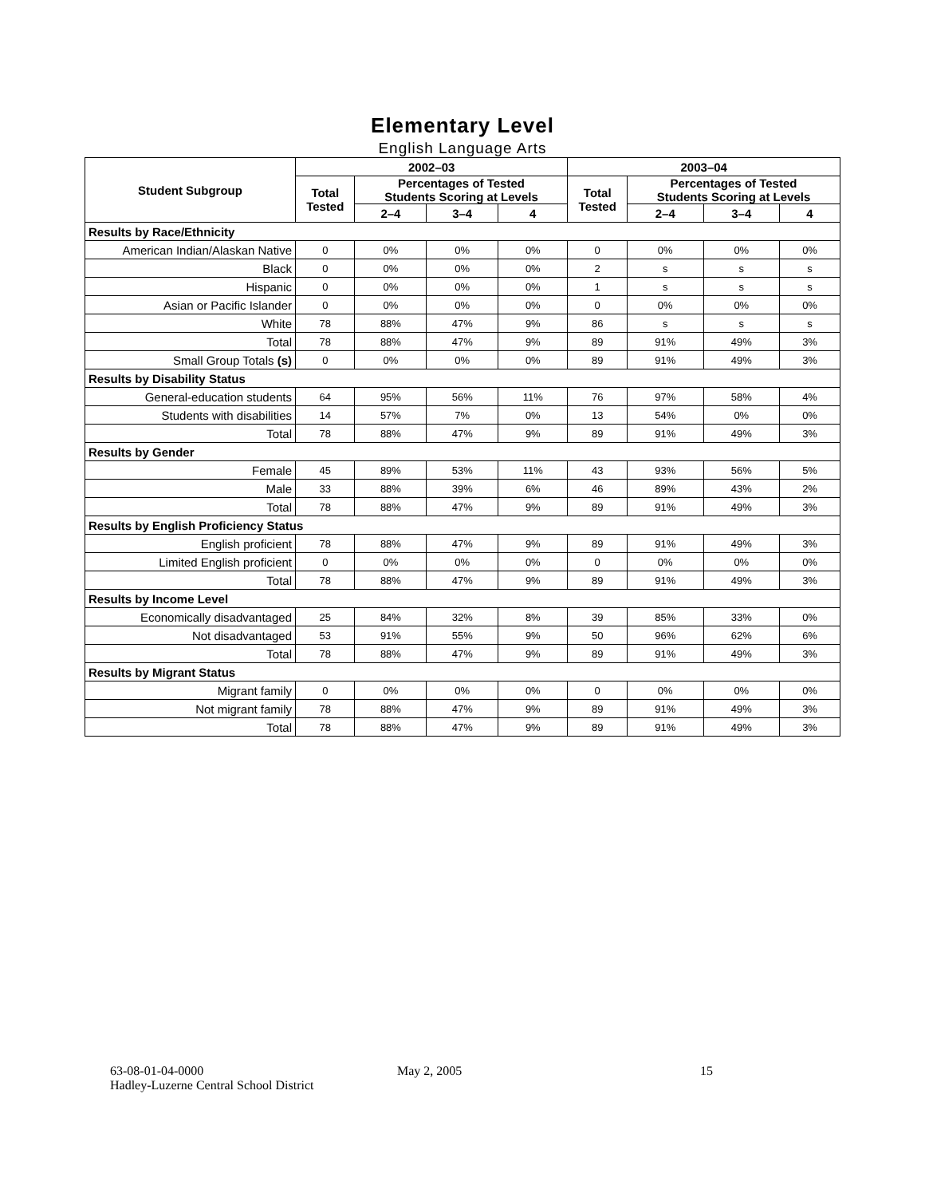Elementary Level
English Language Arts
| Student Subgroup | 2002–03 | | | | 2003–04 | | | |
| --- | --- | --- | --- | --- | --- | --- | --- | --- |
| | Total Tested | Percentages of Tested Students Scoring at Levels | | | Total Tested | Percentages of Tested Students Scoring at Levels | | |
| | | 2–4 | 3–4 | 4 | | 2–4 | 3–4 | 4 |
| Results by Race/Ethnicity | | | | | | | | |
| American Indian/Alaskan Native | 0 | 0% | 0% | 0% | 0 | 0% | 0% | 0% |
| Black | 0 | 0% | 0% | 0% | 2 | s | s | s |
| Hispanic | 0 | 0% | 0% | 0% | 1 | s | s | s |
| Asian or Pacific Islander | 0 | 0% | 0% | 0% | 0 | 0% | 0% | 0% |
| White | 78 | 88% | 47% | 9% | 86 | s | s | s |
| Total | 78 | 88% | 47% | 9% | 89 | 91% | 49% | 3% |
| Small Group Totals (s) | 0 | 0% | 0% | 0% | 89 | 91% | 49% | 3% |
| Results by Disability Status | | | | | | | | |
| General-education students | 64 | 95% | 56% | 11% | 76 | 97% | 58% | 4% |
| Students with disabilities | 14 | 57% | 7% | 0% | 13 | 54% | 0% | 0% |
| Total | 78 | 88% | 47% | 9% | 89 | 91% | 49% | 3% |
| Results by Gender | | | | | | | | |
| Female | 45 | 89% | 53% | 11% | 43 | 93% | 56% | 5% |
| Male | 33 | 88% | 39% | 6% | 46 | 89% | 43% | 2% |
| Total | 78 | 88% | 47% | 9% | 89 | 91% | 49% | 3% |
| Results by English Proficiency Status | | | | | | | | |
| English proficient | 78 | 88% | 47% | 9% | 89 | 91% | 49% | 3% |
| Limited English proficient | 0 | 0% | 0% | 0% | 0 | 0% | 0% | 0% |
| Total | 78 | 88% | 47% | 9% | 89 | 91% | 49% | 3% |
| Results by Income Level | | | | | | | | |
| Economically disadvantaged | 25 | 84% | 32% | 8% | 39 | 85% | 33% | 0% |
| Not disadvantaged | 53 | 91% | 55% | 9% | 50 | 96% | 62% | 6% |
| Total | 78 | 88% | 47% | 9% | 89 | 91% | 49% | 3% |
| Results by Migrant Status | | | | | | | | |
| Migrant family | 0 | 0% | 0% | 0% | 0 | 0% | 0% | 0% |
| Not migrant family | 78 | 88% | 47% | 9% | 89 | 91% | 49% | 3% |
| Total | 78 | 88% | 47% | 9% | 89 | 91% | 49% | 3% |
63-08-01-04-0000
Hadley-Luzerne Central School District
May 2, 2005 15